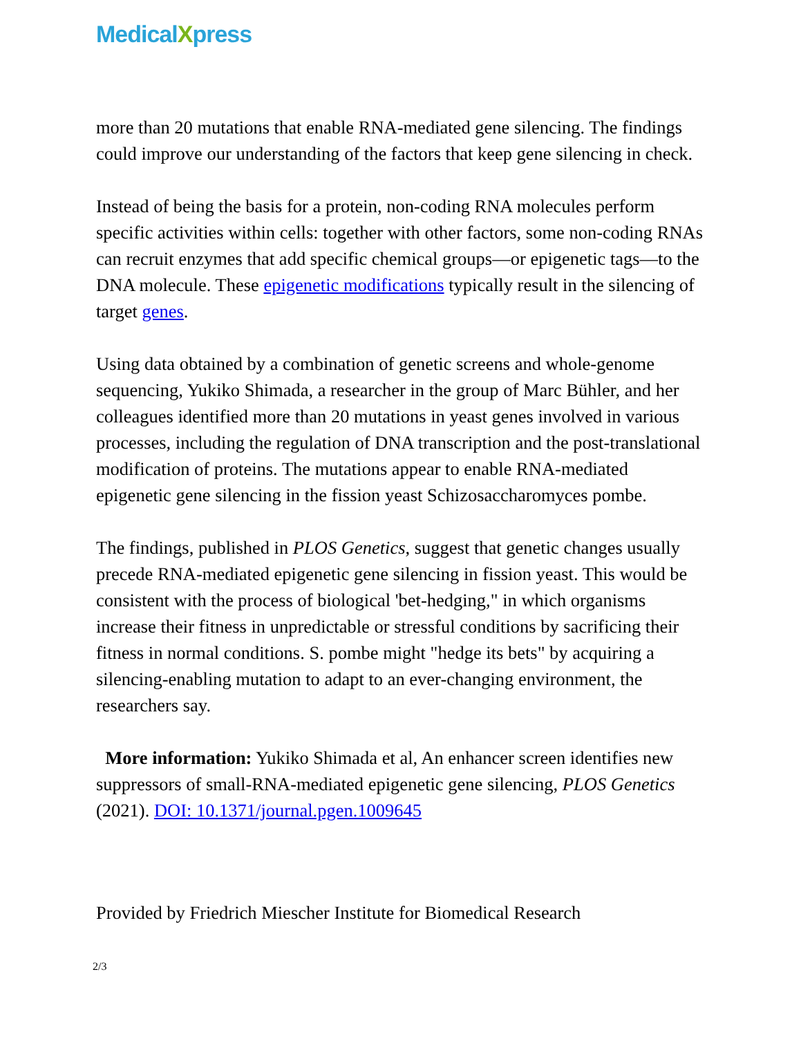MedicalXpress
more than 20 mutations that enable RNA-mediated gene silencing. The findings could improve our understanding of the factors that keep gene silencing in check.
Instead of being the basis for a protein, non-coding RNA molecules perform specific activities within cells: together with other factors, some non-coding RNAs can recruit enzymes that add specific chemical groups—or epigenetic tags—to the DNA molecule. These epigenetic modifications typically result in the silencing of target genes.
Using data obtained by a combination of genetic screens and whole-genome sequencing, Yukiko Shimada, a researcher in the group of Marc Bühler, and her colleagues identified more than 20 mutations in yeast genes involved in various processes, including the regulation of DNA transcription and the post-translational modification of proteins. The mutations appear to enable RNA-mediated epigenetic gene silencing in the fission yeast Schizosaccharomyces pombe.
The findings, published in PLOS Genetics, suggest that genetic changes usually precede RNA-mediated epigenetic gene silencing in fission yeast. This would be consistent with the process of biological 'bet-hedging," in which organisms increase their fitness in unpredictable or stressful conditions by sacrificing their fitness in normal conditions. S. pombe might "hedge its bets" by acquiring a silencing-enabling mutation to adapt to an ever-changing environment, the researchers say.
More information: Yukiko Shimada et al, An enhancer screen identifies new suppressors of small-RNA-mediated epigenetic gene silencing, PLOS Genetics (2021). DOI: 10.1371/journal.pgen.1009645
Provided by Friedrich Miescher Institute for Biomedical Research
2/3